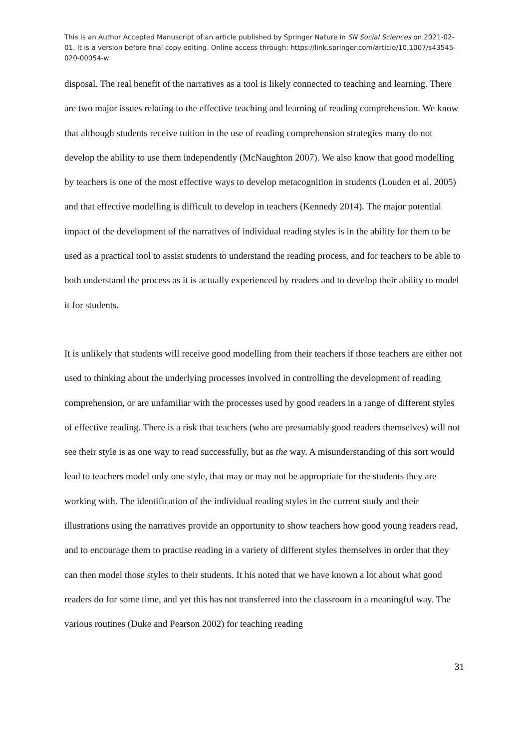This is an Author Accepted Manuscript of an article published by Springer Nature in SN Social Sciences on 2021-02-01. It is a version before final copy editing. Online access through: https://link.springer.com/article/10.1007/s43545-020-00054-w
disposal. The real benefit of the narratives as a tool is likely connected to teaching and learning. There are two major issues relating to the effective teaching and learning of reading comprehension. We know that although students receive tuition in the use of reading comprehension strategies many do not develop the ability to use them independently (McNaughton 2007). We also know that good modelling by teachers is one of the most effective ways to develop metacognition in students (Louden et al. 2005) and that effective modelling is difficult to develop in teachers (Kennedy 2014). The major potential impact of the development of the narratives of individual reading styles is in the ability for them to be used as a practical tool to assist students to understand the reading process, and for teachers to be able to both understand the process as it is actually experienced by readers and to develop their ability to model it for students.
It is unlikely that students will receive good modelling from their teachers if those teachers are either not used to thinking about the underlying processes involved in controlling the development of reading comprehension, or are unfamiliar with the processes used by good readers in a range of different styles of effective reading. There is a risk that teachers (who are presumably good readers themselves) will not see their style is as one way to read successfully, but as the way. A misunderstanding of this sort would lead to teachers model only one style, that may or may not be appropriate for the students they are working with. The identification of the individual reading styles in the current study and their illustrations using the narratives provide an opportunity to show teachers how good young readers read, and to encourage them to practise reading in a variety of different styles themselves in order that they can then model those styles to their students. It his noted that we have known a lot about what good readers do for some time, and yet this has not transferred into the classroom in a meaningful way. The various routines (Duke and Pearson 2002) for teaching reading
31